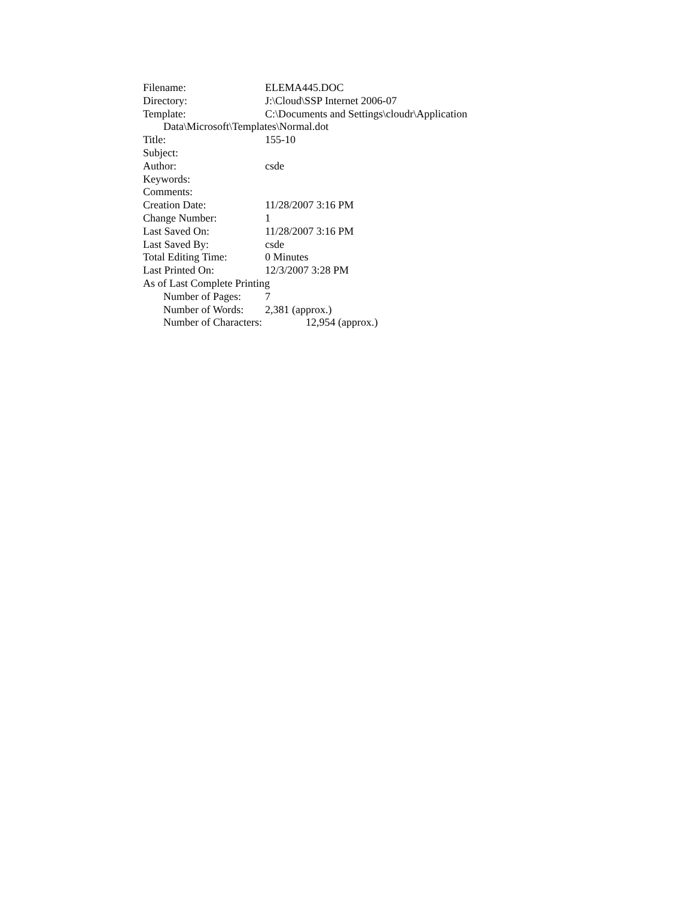Filename: ELEMA445.DOC
Directory: J:\Cloud\SSP Internet 2006-07
Template: C:\Documents and Settings\cloudr\Application
Data\Microsoft\Templates\Normal.dot
Title: 155-10
Subject:
Author: csde
Keywords:
Comments:
Creation Date: 11/28/2007 3:16 PM
Change Number: 1
Last Saved On: 11/28/2007 3:16 PM
Last Saved By: csde
Total Editing Time: 0 Minutes
Last Printed On: 12/3/2007 3:28 PM
As of Last Complete Printing
Number of Pages: 7
Number of Words: 2,381 (approx.)
Number of Characters: 12,954 (approx.)